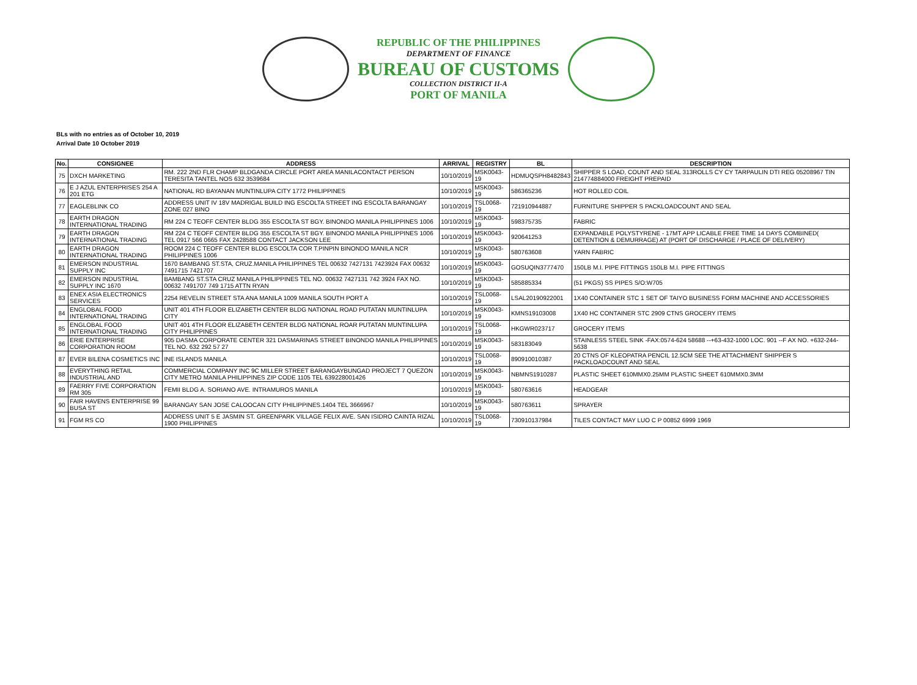REPUBLIC OF THE PHILIPPINES
DEPARTMENT OF FINANCE
BUREAU OF CUSTOMS
COLLECTION DISTRICT II-A
PORT OF MANILA
BLs with no entries as of October 10, 2019
Arrival Date 10 October 2019
| No. | CONSIGNEE | ADDRESS | ARRIVAL | REGISTRY | BL | DESCRIPTION |
| --- | --- | --- | --- | --- | --- | --- |
| 75 | DXCH MARKETING | RM. 222 2ND FLR CHAMP BLDGANDA CIRCLE PORT AREA MANILACONTACT PERSON TERESITA TANTEL NOS 632 3539684 | 10/10/2019 | MSK0043-19 | HDMUQSPH8482843 | SHIPPER S LOAD, COUNT AND SEAL 313ROLLS CY CY TARPAULIN DTI REG 05208967 TIN 214774884000 FREIGHT PREPAID |
| 76 | E J AZUL ENTERPRISES 254 A 201 ETG | NATIONAL RD BAYANAN MUNTINLUPA CITY 1772 PHILIPPINES | 10/10/2019 | MSK0043-19 | 586365236 | HOT ROLLED COIL |
| 77 | EAGLEBLINK CO | ADDRESS UNIT IV 18V MADRIGAL BUILD ING ESCOLTA STREET ING ESCOLTA BARANGAY ZONE 027 BINO | 10/10/2019 | TSL0068-19 | 721910944887 | FURNITURE SHIPPER S PACKLOADCOUNT AND SEAL |
| 78 | EARTH DRAGON INTERNATIONAL TRADING | RM 224 C TEOFF CENTER BLDG 355 ESCOLTA ST BGY. BINONDO MANILA PHILIPPINES 1006 | 10/10/2019 | MSK0043-19 | 598375735 | FABRIC |
| 79 | EARTH DRAGON INTERNATIONAL TRADING | RM 224 C TEOFF CENTER BLDG 355 ESCOLTA ST BGY. BINONDO MANILA PHILIPPINES 1006 TEL 0917 566 0665 FAX 2428588 CONTACT JACKSON LEE | 10/10/2019 | MSK0043-19 | 920641253 | EXPANDABLE POLYSTYRENE - 17MT APP LICABLE FREE TIME 14 DAYS COMBINED( DETENTION & DEMURRAGE) AT (PORT OF DISCHARGE / PLACE OF DELIVERY) |
| 80 | EARTH DRAGON INTERNATIONAL TRADING | ROOM 224 C TEOFF CENTER BLDG ESCOLTA COR T.PINPIN BINONDO MANILA NCR PHILIPPINES 1006 | 10/10/2019 | MSK0043-19 | 580763608 | YARN FABRIC |
| 81 | EMERSON INDUSTRIAL SUPPLY INC | 1670 BAMBANG ST.STA, CRUZ.MANILA PHILIPPINES TEL 00632 7427131 7423924 FAX 00632 7491715 7421707 | 10/10/2019 | MSK0043-19 | GOSUQIN3777470 | 150LB M.I. PIPE FITTINGS 150LB M.I. PIPE FITTINGS |
| 82 | EMERSON INDUSTRIAL SUPPLY INC 1670 | BAMBANG ST.STA CRUZ MANILA PHILIPPINES TEL NO. 00632 7427131 742 3924 FAX NO. 00632 7491707 749 1715 ATTN RYAN | 10/10/2019 | MSK0043-19 | 585885334 | (51 PKGS) SS PIPES S/O:W705 |
| 83 | ENEX ASIA ELECTRONICS SERVICES | 2254 REVELIN STREET STA ANA MANILA 1009 MANILA SOUTH PORT A | 10/10/2019 | TSL0068-19 | LSAL20190922001 | 1X40 CONTAINER STC 1 SET OF TAIYO BUSINESS FORM MACHINE AND ACCESSORIES |
| 84 | ENGLOBAL FOOD INTERNATIONAL TRADING | UNIT 401 4TH FLOOR ELIZABETH CENTER BLDG NATIONAL ROAD PUTATAN MUNTINLUPA CITY | 10/10/2019 | MSK0043-19 | KMNS19103008 | 1X40 HC CONTAINER STC 2909 CTNS GROCERY ITEMS |
| 85 | ENGLOBAL FOOD INTERNATIONAL TRADING | UNIT 401 4TH FLOOR ELIZABETH CENTER BLDG NATIONAL ROAR PUTATAN MUNTINLUPA CITY PHILIPPINES | 10/10/2019 | TSL0068-19 | HKGWR023717 | GROCERY ITEMS |
| 86 | ERIE ENTERPRISE CORPORATION ROOM | 905 DASMA CORPORATE CENTER 321 DASMARINAS STREET BINONDO MANILA PHILIPPINES TEL NO. 632 292 57 27 | 10/10/2019 | MSK0043-19 | 583183049 | STAINLESS STEEL SINK -FAX:0574-624 58688 --+63-432-1000 LOC. 901 --F AX NO. +632-244-5638 |
| 87 | EVER BILENA COSMETICS INC | INE ISLANDS MANILA | 10/10/2019 | TSL0068-19 | 890910010387 | 20 CTNS OF KLEOPATRA PENCIL 12.5CM SEE THE ATTACHMENT SHIPPER S PACKLOADCOUNT AND SEAL |
| 88 | EVERYTHING RETAIL INDUSTRIAL AND | COMMERCIAL COMPANY INC 9C MILLER STREET BARANGAYBUNGAD PROJECT 7 QUEZON CITY METRO MANILA PHILIPPINES ZIP CODE 1105 TEL 639228001426 | 10/10/2019 | MSK0043-19 | NBMNS1910287 | PLASTIC SHEET 610MMX0.25MM PLASTIC SHEET 610MMX0.3MM |
| 89 | FAERRY FIVE CORPORATION RM 305 | FEMII BLDG A. SORIANO AVE. INTRAMUROS MANILA | 10/10/2019 | MSK0043-19 | 580763616 | HEADGEAR |
| 90 | FAIR HAVENS ENTERPRISE 99 BUSA ST | BARANGAY SAN JOSE CALOOCAN CITY PHILIPPINES.1404 TEL 3666967 | 10/10/2019 | MSK0043-19 | 580763611 | SPRAYER |
| 91 | FGM RS CO | ADDRESS UNIT 5 E JASMIN ST. GREENPARK VILLAGE FELIX AVE. SAN ISIDRO CAINTA RIZAL 1900 PHILIPPINES | 10/10/2019 | TSL0068-19 | 730910137984 | TILES CONTACT MAY LUO C P 00852 6999 1969 |